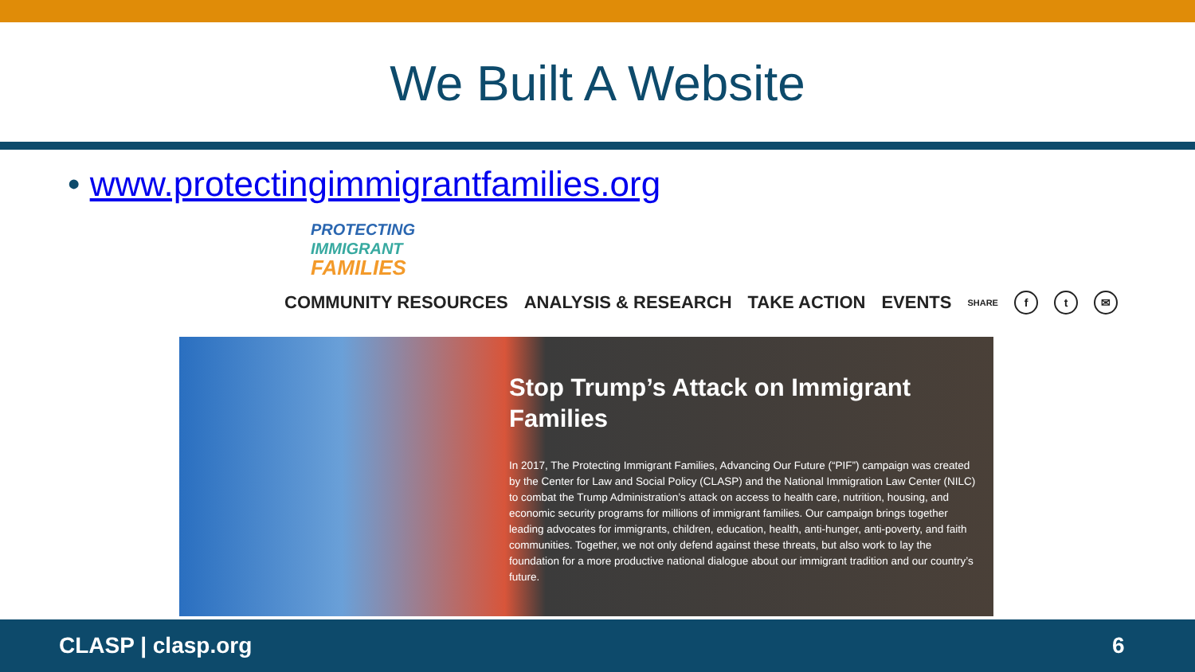We Built A Website
• www.protectingimmigrantfamilies.org
PROTECTING
IMMIGRANT
FAMILIES
COMMUNITY RESOURCES ANALYSIS & RESEARCH TAKE ACTION EVENTS SHARE f t ✉
Stop Trump’s Attack on Immigrant Families
In 2017, The Protecting Immigrant Families, Advancing Our Future (“PIF”) campaign was created by the Center for Law and Social Policy (CLASP) and the National Immigration Law Center (NILC) to combat the Trump Administration’s attack on access to health care, nutrition, housing, and economic security programs for millions of immigrant families. Our campaign brings together leading advocates for immigrants, children, education, health, anti-hunger, anti-poverty, and faith communities. Together, we not only defend against these threats, but also work to lay the foundation for a more productive national dialogue about our immigrant tradition and our country’s future.
CLASP | clasp.org 6